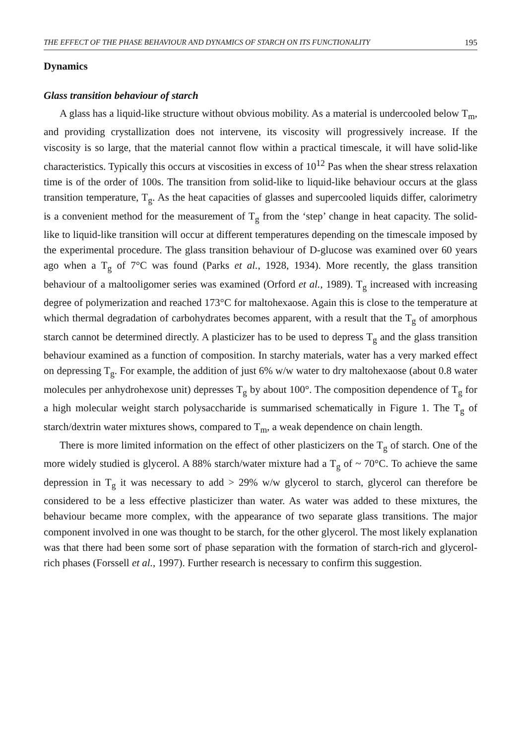THE EFFECT OF THE PHASE BEHAVIOUR AND DYNAMICS OF STARCH ON ITS FUNCTIONALITY 195
Dynamics
Glass transition behaviour of starch
A glass has a liquid-like structure without obvious mobility. As a material is un­dercooled below T<sub>m</sub>, and providing crystallization does not intervene, its viscosity will progressively increase. If the viscosity is so large, that the material cannot flow within a practical timescale, it will have solid-like characteristics. Typically this occurs at viscosities in excess of 10<sup>12</sup> Pas when the shear stress relaxation time is of the order of 100s. The transition from solid-like to liquid-like behaviour occurs at the glass transi­tion temperature, T<sub>g</sub>. As the heat capacities of glasses and supercooled liquids differ, calorimetry is a convenient method for the measurement of T<sub>g</sub> from the ‘step’ change in heat capacity. The solid-like to liquid-like transition will occur at different tempera­tures depending on the timescale imposed by the experimental procedure. The glass transition behaviour of D-glucose was examined over 60 years ago when a T<sub>g</sub> of 7°C was found (Parks et al., 1928, 1934). More recently, the glass transition behaviour of a maltooligomer series was examined (Orford et al., 1989). T<sub>g</sub> increased with increasing degree of polymerization and reached 173°C for maltohexaose. Again this is close to the temperature at which thermal degradation of carbohydrates becomes apparent, with a result that the T<sub>g</sub> of amorphous starch cannot be determined directly. A plasticizer has to be used to depress T<sub>g</sub> and the glass transition behaviour examined as a function of composition. In starchy materials, water has a very marked effect on depressing T<sub>g</sub>. For example, the addition of just 6% w/w water to dry maltohexaose (about 0.8 water molecules per anhydrohexose unit) depresses T<sub>g</sub> by about 100°. The composition de­pendence of T<sub>g</sub> for a high molecular weight starch polysaccharide is summarised schematically in Figure 1. The T<sub>g</sub> of starch/dextrin water mixtures shows, compared to T<sub>m</sub>, a weak dependence on chain length.
There is more limited information on the effect of other plasticizers on the T<sub>g</sub> of starch. One of the more widely studied is glycerol. A 88% starch/water mixture had a T<sub>g</sub> of ~ 70°C. To achieve the same depression in T<sub>g</sub> it was necessary to add > 29% w/w glycerol to starch, glycerol can therefore be considered to be a less effective plas­ticizer than water. As water was added to these mixtures, the behaviour became more complex, with the appearance of two separate glass transitions. The major component involved in one was thought to be starch, for the other glycerol. The most likely expla­nation was that there had been some sort of phase separation with the formation of starch-rich and glycerol-rich phases (Forssell et al., 1997). Further research is neces­sary to confirm this suggestion.